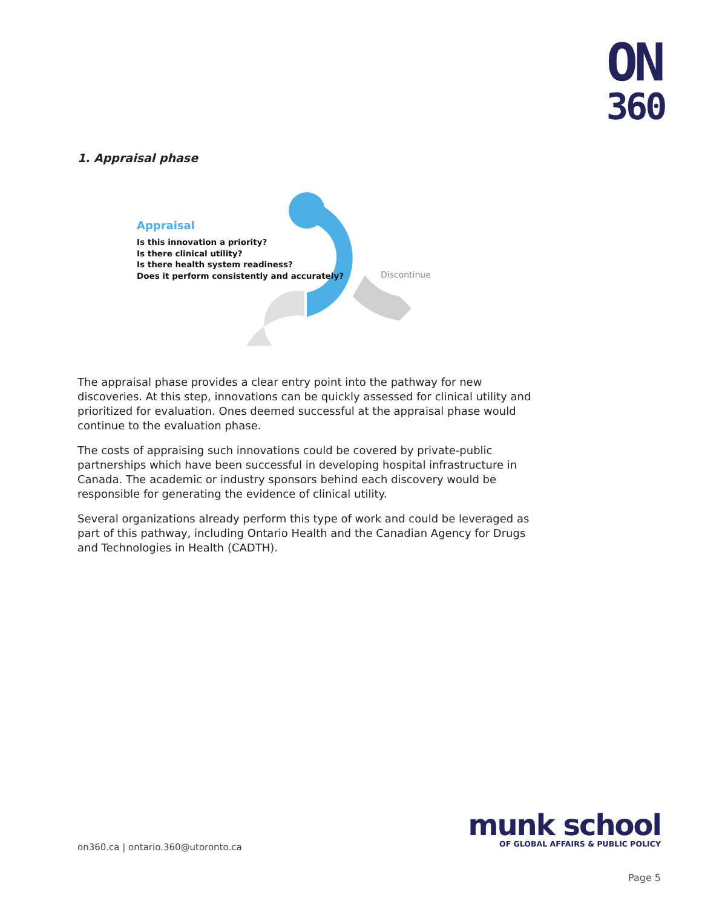ON
360
1. Appraisal phase
Appraisal
Is this innovation a priority?
Is there clinical utility?
Is there health system readiness?
Does it perform consistently and accurately?
Discontinue
The appraisal phase provides a clear entry point into the pathway for new discoveries. At this step, innovations can be quickly assessed for clinical utility and prioritized for evaluation. Ones deemed successful at the appraisal phase would continue to the evaluation phase.
The costs of appraising such innovations could be covered by private-public partnerships which have been successful in developing hospital infrastructure in Canada. The academic or industry sponsors behind each discovery would be responsible for generating the evidence of clinical utility.
Several organizations already perform this type of work and could be leveraged as part of this pathway, including Ontario Health and the Canadian Agency for Drugs and Technologies in Health (CADTH).
on360.ca | ontario.360@utoronto.ca
munk school
OF GLOBAL AFFAIRS & PUBLIC POLICY
Page 5